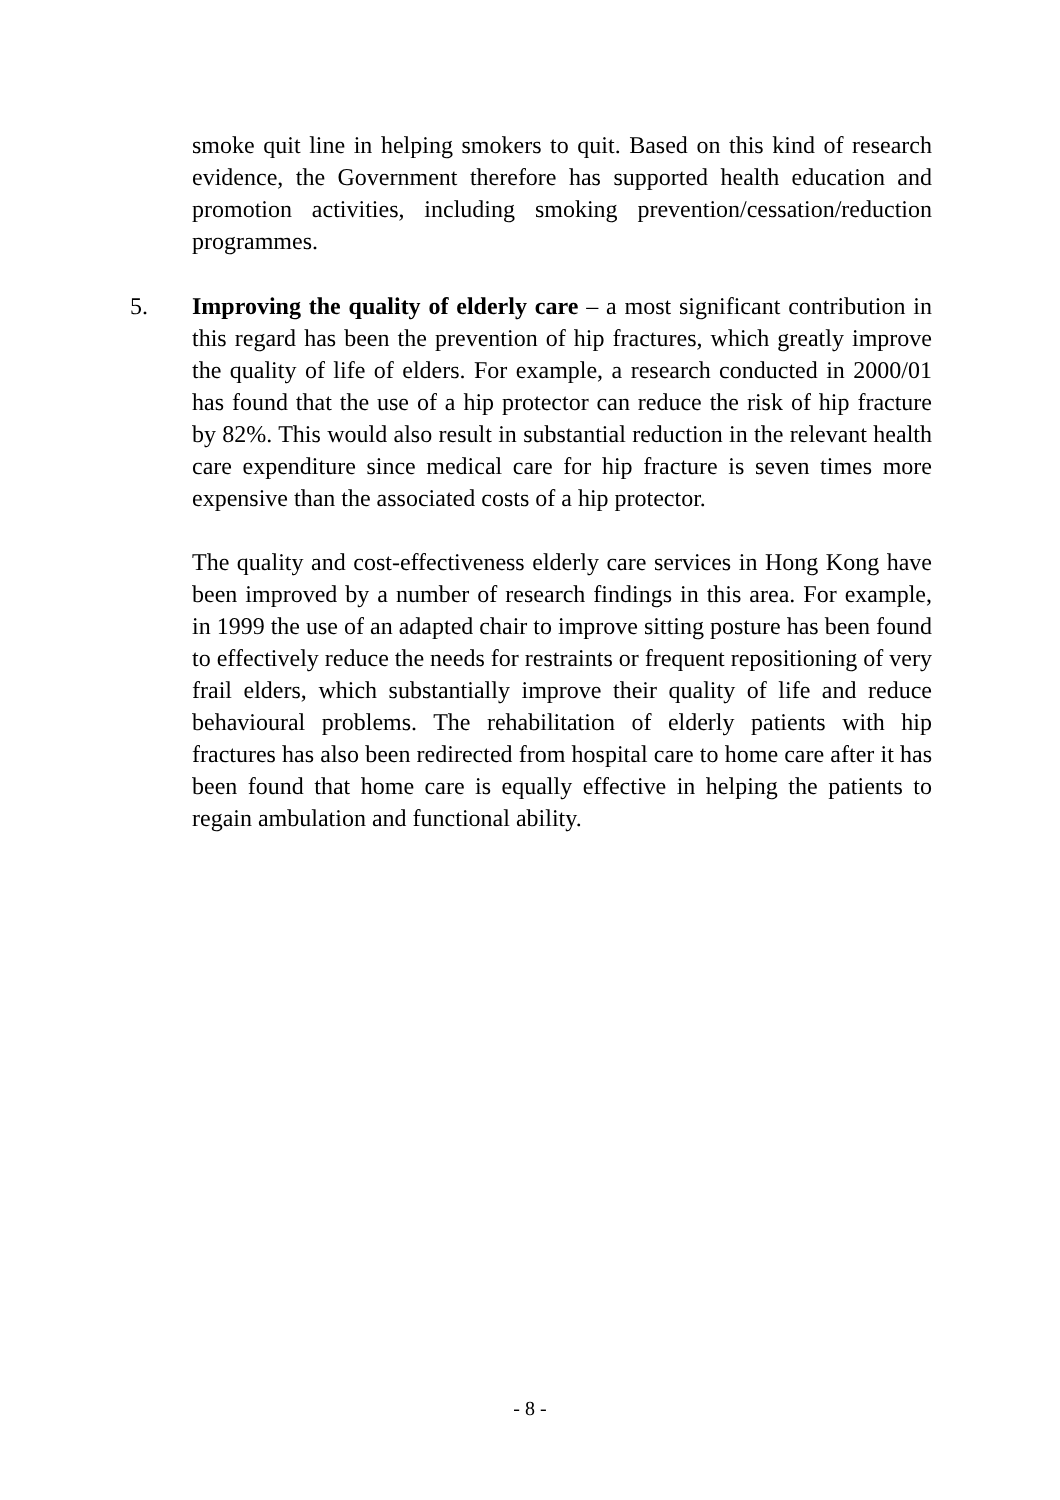smoke quit line in helping smokers to quit. Based on this kind of research evidence, the Government therefore has supported health education and promotion activities, including smoking prevention/cessation/reduction programmes.
5.
Improving the quality of elderly care – a most significant contribution in this regard has been the prevention of hip fractures, which greatly improve the quality of life of elders. For example, a research conducted in 2000/01 has found that the use of a hip protector can reduce the risk of hip fracture by 82%. This would also result in substantial reduction in the relevant health care expenditure since medical care for hip fracture is seven times more expensive than the associated costs of a hip protector.
The quality and cost-effectiveness elderly care services in Hong Kong have been improved by a number of research findings in this area. For example, in 1999 the use of an adapted chair to improve sitting posture has been found to effectively reduce the needs for restraints or frequent repositioning of very frail elders, which substantially improve their quality of life and reduce behavioural problems. The rehabilitation of elderly patients with hip fractures has also been redirected from hospital care to home care after it has been found that home care is equally effective in helping the patients to regain ambulation and functional ability.
- 8 -